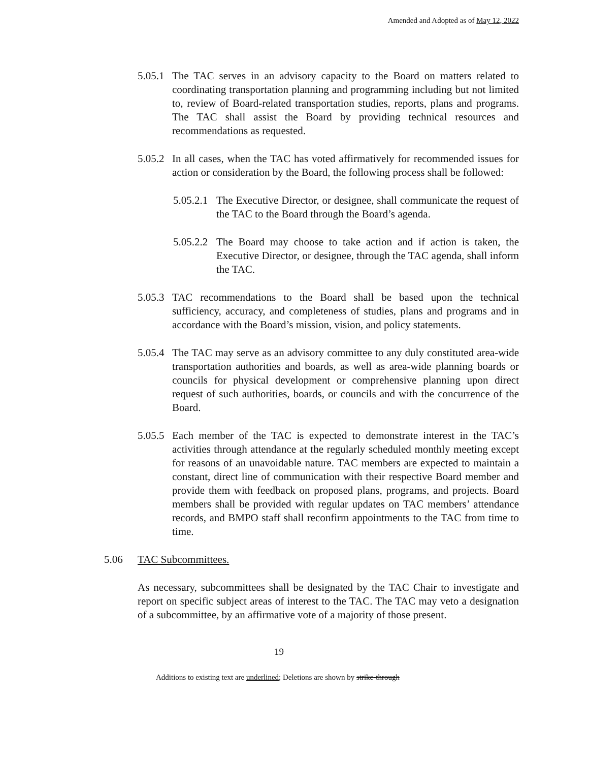Amended and Adopted as of May 12, 2022
5.05.1
The TAC serves in an advisory capacity to the Board on matters related to coordinating transportation planning and programming including but not limited to, review of Board-related transportation studies, reports, plans and programs. The TAC shall assist the Board by providing technical resources and recommendations as requested.
5.05.2
In all cases, when the TAC has voted affirmatively for recommended issues for action or consideration by the Board, the following process shall be followed:
5.05.2.1
The Executive Director, or designee, shall communicate the request of the TAC to the Board through the Board’s agenda.
5.05.2.2
The Board may choose to take action and if action is taken, the Executive Director, or designee, through the TAC agenda, shall inform the TAC.
5.05.3
TAC recommendations to the Board shall be based upon the technical sufficiency, accuracy, and completeness of studies, plans and programs and in accordance with the Board’s mission, vision, and policy statements.
5.05.4
The TAC may serve as an advisory committee to any duly constituted area-wide transportation authorities and boards, as well as area-wide planning boards or councils for physical development or comprehensive planning upon direct request of such authorities, boards, or councils and with the concurrence of the Board.
5.05.5
Each member of the TAC is expected to demonstrate interest in the TAC’s activities through attendance at the regularly scheduled monthly meeting except for reasons of an unavoidable nature. TAC members are expected to maintain a constant, direct line of communication with their respective Board member and provide them with feedback on proposed plans, programs, and projects. Board members shall be provided with regular updates on TAC members’ attendance records, and BMPO staff shall reconfirm appointments to the TAC from time to time.
5.06 TAC Subcommittees.
As necessary, subcommittees shall be designated by the TAC Chair to investigate and report on specific subject areas of interest to the TAC. The TAC may veto a designation of a subcommittee, by an affirmative vote of a majority of those present.
19
Additions to existing text are underlined; Deletions are shown by strike-through